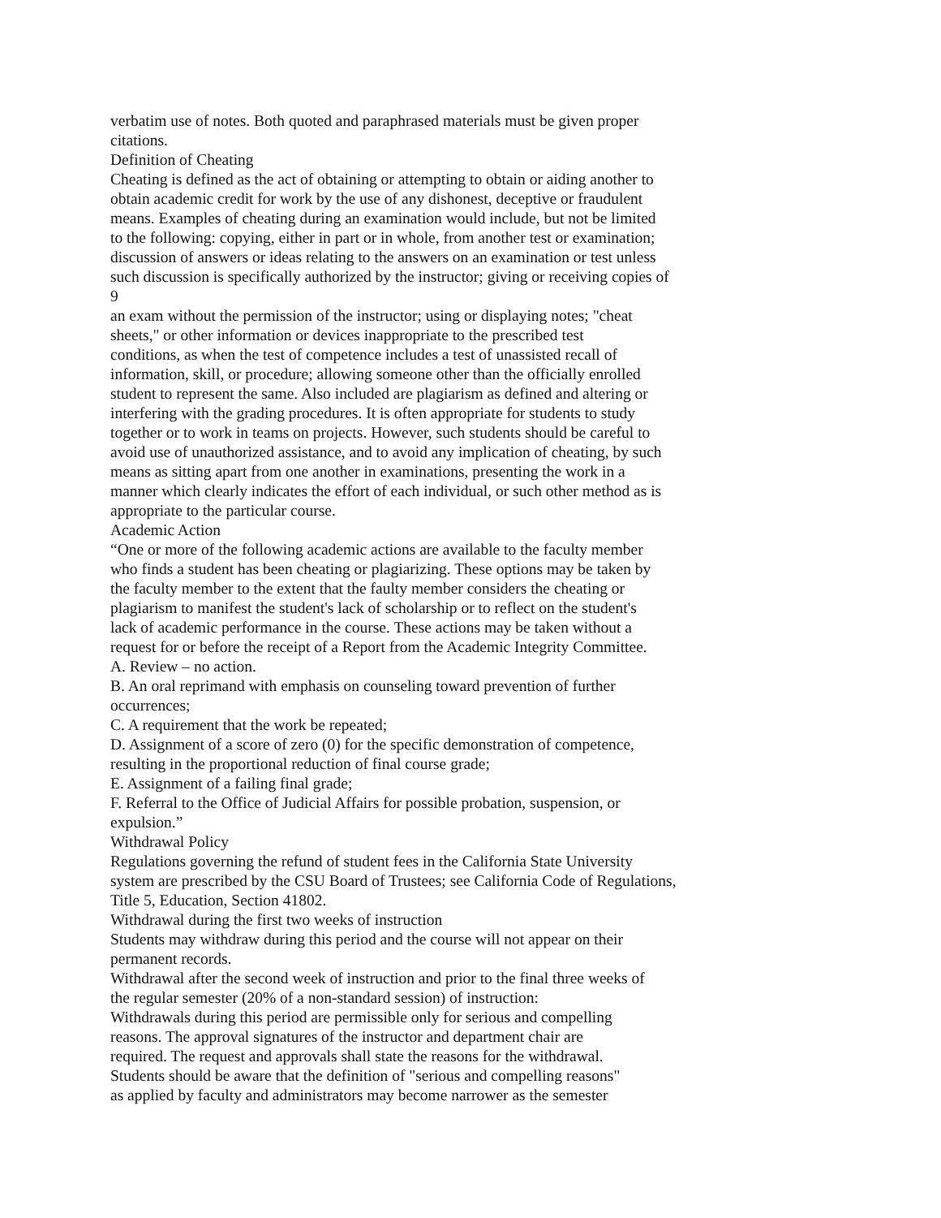verbatim use of notes. Both quoted and paraphrased materials must be given proper
citations.
Definition of Cheating
Cheating is defined as the act of obtaining or attempting to obtain or aiding another to
obtain academic credit for work by the use of any dishonest, deceptive or fraudulent
means. Examples of cheating during an examination would include, but not be limited
to the following: copying, either in part or in whole, from another test or examination;
discussion of answers or ideas relating to the answers on an examination or test unless
such discussion is specifically authorized by the instructor; giving or receiving copies of
9
an exam without the permission of the instructor; using or displaying notes; "cheat
sheets," or other information or devices inappropriate to the prescribed test
conditions, as when the test of competence includes a test of unassisted recall of
information, skill, or procedure; allowing someone other than the officially enrolled
student to represent the same. Also included are plagiarism as defined and altering or
interfering with the grading procedures. It is often appropriate for students to study
together or to work in teams on projects. However, such students should be careful to
avoid use of unauthorized assistance, and to avoid any implication of cheating, by such
means as sitting apart from one another in examinations, presenting the work in a
manner which clearly indicates the effort of each individual, or such other method as is
appropriate to the particular course.
Academic Action
“One or more of the following academic actions are available to the faculty member
who finds a student has been cheating or plagiarizing. These options may be taken by
the faculty member to the extent that the faulty member considers the cheating or
plagiarism to manifest the student's lack of scholarship or to reflect on the student's
lack of academic performance in the course. These actions may be taken without a
request for or before the receipt of a Report from the Academic Integrity Committee.
A. Review – no action.
B. An oral reprimand with emphasis on counseling toward prevention of further
occurrences;
C. A requirement that the work be repeated;
D. Assignment of a score of zero (0) for the specific demonstration of competence,
resulting in the proportional reduction of final course grade;
E. Assignment of a failing final grade;
F. Referral to the Office of Judicial Affairs for possible probation, suspension, or
expulsion.”
Withdrawal Policy
Regulations governing the refund of student fees in the California State University
system are prescribed by the CSU Board of Trustees; see California Code of Regulations,
Title 5, Education, Section 41802.
Withdrawal during the first two weeks of instruction
Students may withdraw during this period and the course will not appear on their
permanent records.
Withdrawal after the second week of instruction and prior to the final three weeks of
the regular semester (20% of a non-standard session) of instruction:
Withdrawals during this period are permissible only for serious and compelling
reasons. The approval signatures of the instructor and department chair are
required. The request and approvals shall state the reasons for the withdrawal.
Students should be aware that the definition of "serious and compelling reasons"
as applied by faculty and administrators may become narrower as the semester